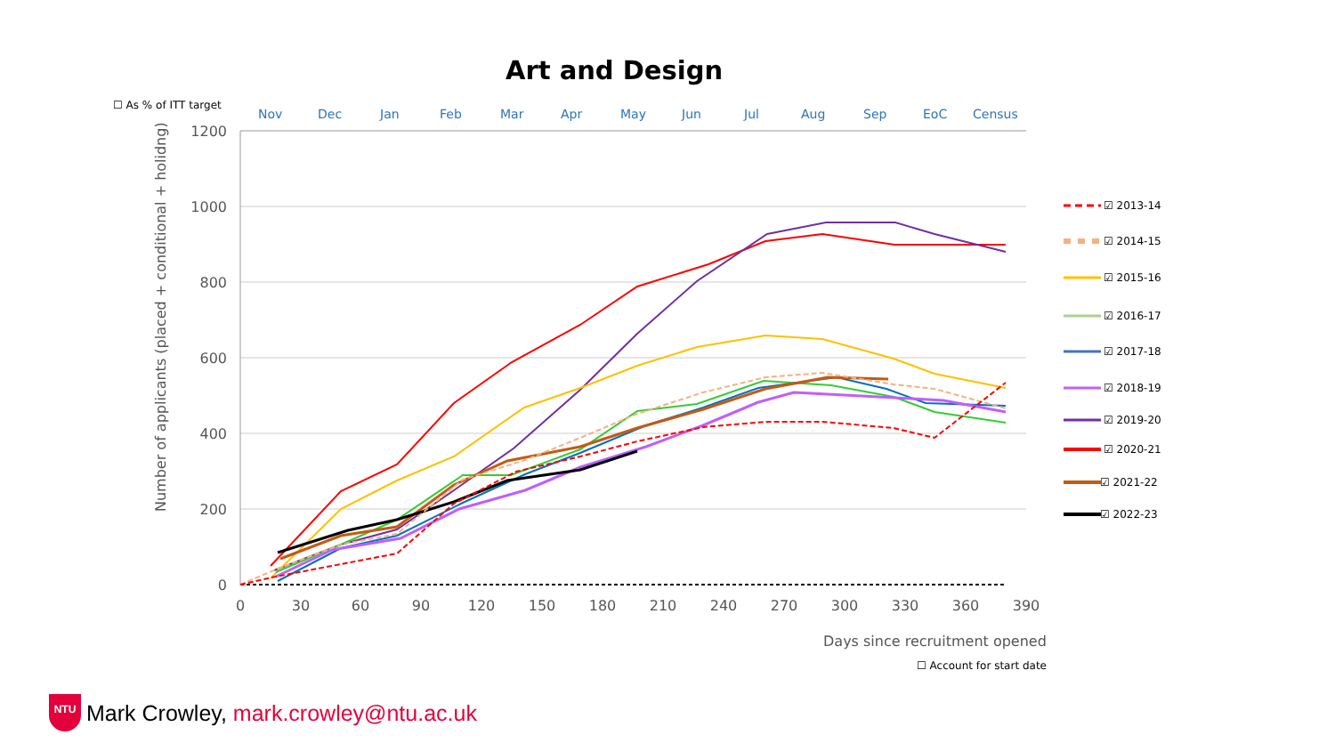Art and Design
☐ As % of ITT target
Nov
Dec
Jan
Feb
Mar
Apr
May
Jun
Jul
Aug
Sep
EoC
Census
1200
1000
800
600
400
200
0
0
30
60
90
120
150
180
210
240
270
300
330
360
390
Number of applicants (placed + conditional + holidng)
Days since recruitment opened
☑ 2013-14
☑ 2014-15
☑ 2015-16
☑ 2016-17
☑ 2017-18
☑ 2018-19
☑ 2019-20
☑ 2020-21
☑ 2021-22
☑ 2022-23
☐ Account for start date
NTU
Mark Crowley, mark.crowley@ntu.ac.uk